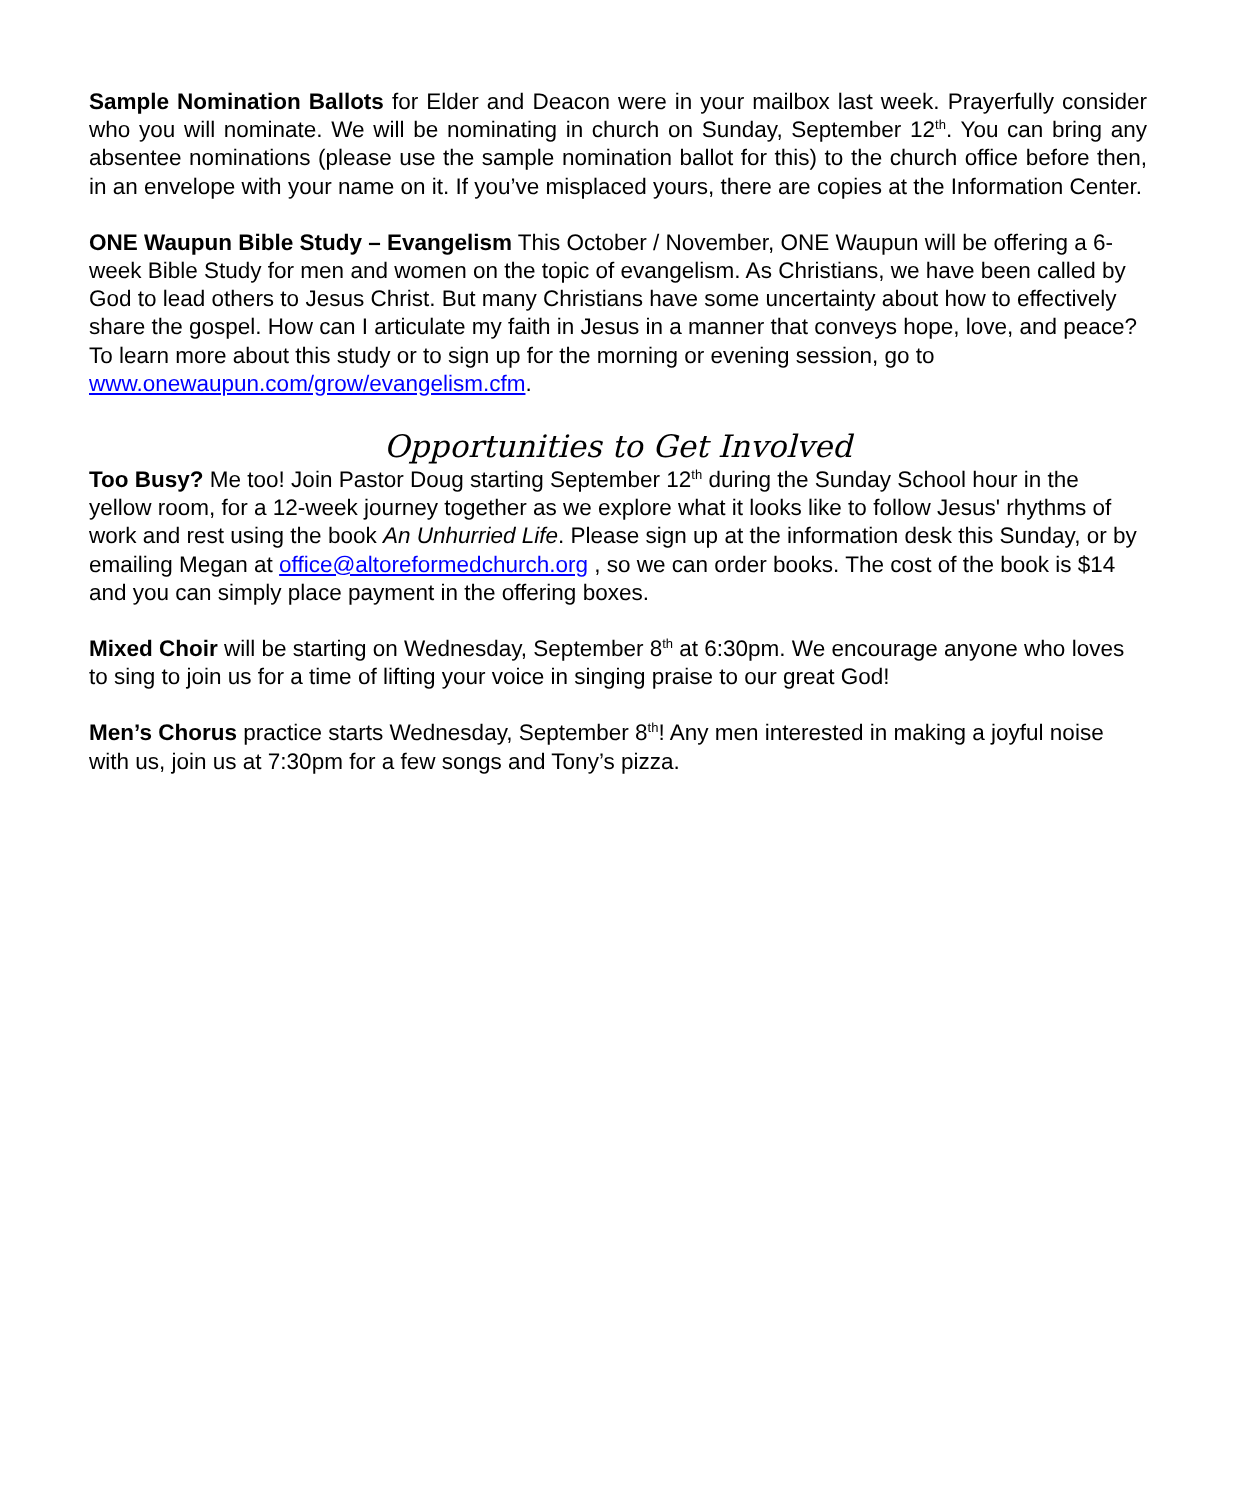Sample Nomination Ballots for Elder and Deacon were in your mailbox last week. Prayerfully consider who you will nominate. We will be nominating in church on Sunday, September 12<sup>th</sup>. You can bring any absentee nominations (please use the sample nomination ballot for this) to the church office before then, in an envelope with your name on it. If you’ve misplaced yours, there are copies at the Information Center.
ONE Waupun Bible Study – Evangelism This October / November, ONE Waupun will be offering a 6-week Bible Study for men and women on the topic of evangelism. As Christians, we have been called by God to lead others to Jesus Christ. But many Christians have some uncertainty about how to effectively share the gospel. How can I articulate my faith in Jesus in a manner that conveys hope, love, and peace? To learn more about this study or to sign up for the morning or evening session, go to www.onewaupun.com/grow/evangelism.cfm.
Opportunities to Get Involved
Too Busy? Me too! Join Pastor Doug starting September 12<sup>th</sup> during the Sunday School hour in the yellow room, for a 12-week journey together as we explore what it looks like to follow Jesus' rhythms of work and rest using the book An Unhurried Life. Please sign up at the information desk this Sunday, or by emailing Megan at office@altoreformedchurch.org , so we can order books. The cost of the book is $14 and you can simply place payment in the offering boxes.
Mixed Choir will be starting on Wednesday, September 8<sup>th</sup> at 6:30pm. We encourage anyone who loves to sing to join us for a time of lifting your voice in singing praise to our great God!
Men’s Chorus practice starts Wednesday, September 8<sup>th</sup>! Any men interested in making a joyful noise with us, join us at 7:30pm for a few songs and Tony’s pizza.